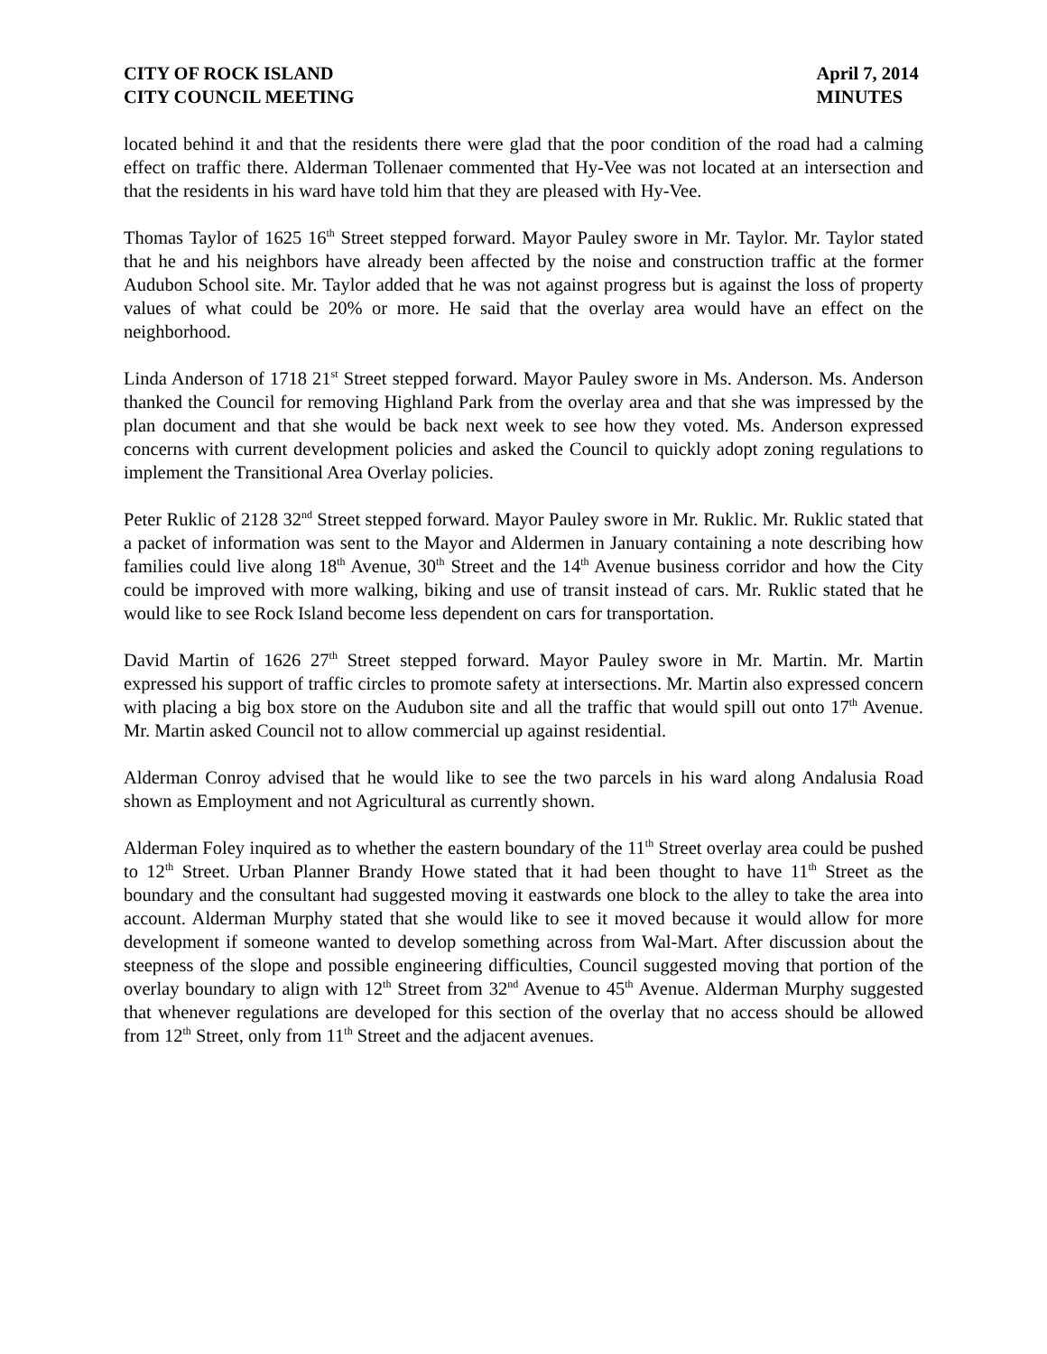CITY OF ROCK ISLAND
CITY COUNCIL MEETING
April 7, 2014
MINUTES
located behind it and that the residents there were glad that the poor condition of the road had a calming effect on traffic there. Alderman Tollenaer commented that Hy-Vee was not located at an intersection and that the residents in his ward have told him that they are pleased with Hy-Vee.
Thomas Taylor of 1625 16<sup>th</sup> Street stepped forward. Mayor Pauley swore in Mr. Taylor. Mr. Taylor stated that he and his neighbors have already been affected by the noise and construction traffic at the former Audubon School site. Mr. Taylor added that he was not against progress but is against the loss of property values of what could be 20% or more. He said that the overlay area would have an effect on the neighborhood.
Linda Anderson of 1718 21<sup>st</sup> Street stepped forward. Mayor Pauley swore in Ms. Anderson. Ms. Anderson thanked the Council for removing Highland Park from the overlay area and that she was impressed by the plan document and that she would be back next week to see how they voted. Ms. Anderson expressed concerns with current development policies and asked the Council to quickly adopt zoning regulations to implement the Transitional Area Overlay policies.
Peter Ruklic of 2128 32<sup>nd</sup> Street stepped forward. Mayor Pauley swore in Mr. Ruklic. Mr. Ruklic stated that a packet of information was sent to the Mayor and Aldermen in January containing a note describing how families could live along 18<sup>th</sup> Avenue, 30<sup>th</sup> Street and the 14<sup>th</sup> Avenue business corridor and how the City could be improved with more walking, biking and use of transit instead of cars. Mr. Ruklic stated that he would like to see Rock Island become less dependent on cars for transportation.
David Martin of 1626 27<sup>th</sup> Street stepped forward. Mayor Pauley swore in Mr. Martin. Mr. Martin expressed his support of traffic circles to promote safety at intersections. Mr. Martin also expressed concern with placing a big box store on the Audubon site and all the traffic that would spill out onto 17<sup>th</sup> Avenue. Mr. Martin asked Council not to allow commercial up against residential.
Alderman Conroy advised that he would like to see the two parcels in his ward along Andalusia Road shown as Employment and not Agricultural as currently shown.
Alderman Foley inquired as to whether the eastern boundary of the 11<sup>th</sup> Street overlay area could be pushed to 12<sup>th</sup> Street. Urban Planner Brandy Howe stated that it had been thought to have 11<sup>th</sup> Street as the boundary and the consultant had suggested moving it eastwards one block to the alley to take the area into account. Alderman Murphy stated that she would like to see it moved because it would allow for more development if someone wanted to develop something across from Wal-Mart. After discussion about the steepness of the slope and possible engineering difficulties, Council suggested moving that portion of the overlay boundary to align with 12<sup>th</sup> Street from 32<sup>nd</sup> Avenue to 45<sup>th</sup> Avenue. Alderman Murphy suggested that whenever regulations are developed for this section of the overlay that no access should be allowed from 12<sup>th</sup> Street, only from 11<sup>th</sup> Street and the adjacent avenues.